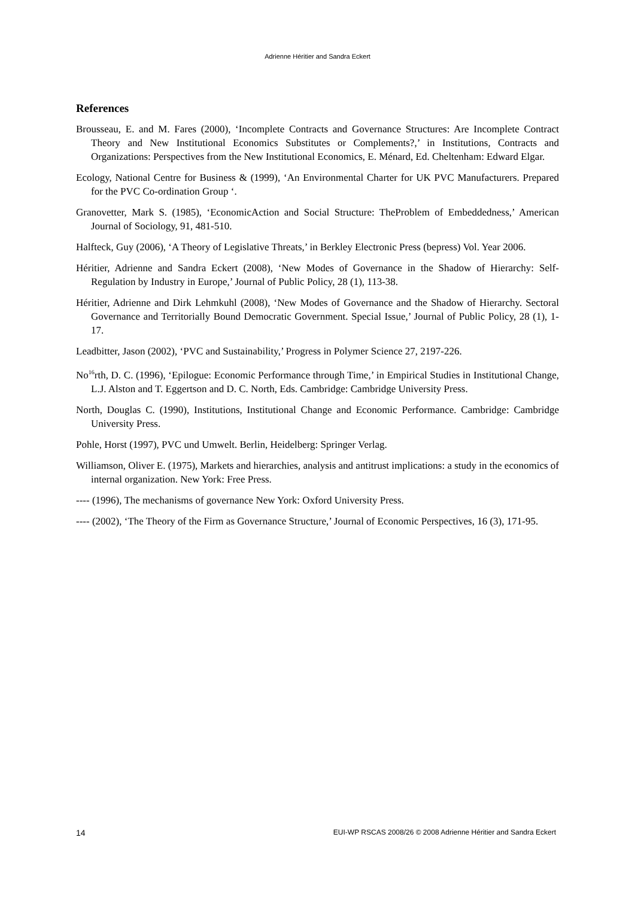Adrienne Héritier and Sandra Eckert
References
Brousseau, E. and M. Fares (2000), ‘Incomplete Contracts and Governance Structures: Are Incomplete Contract Theory and New Institutional Economics Substitutes or Complements?,’ in Institutions, Contracts and Organizations: Perspectives from the New Institutional Economics, E. Ménard, Ed. Cheltenham: Edward Elgar.
Ecology, National Centre for Business & (1999), ‘An Environmental Charter for UK PVC Manufacturers. Prepared for the PVC Co-ordination Group ‘.
Granovetter, Mark S. (1985), ‘EconomicAction and Social Structure: TheProblem of Embeddedness,’ American Journal of Sociology, 91, 481-510.
Halfteck, Guy (2006), ‘A Theory of Legislative Threats,’ in Berkley Electronic Press (bepress) Vol. Year 2006.
Héritier, Adrienne and Sandra Eckert (2008), ‘New Modes of Governance in the Shadow of Hierarchy: Self-Regulation by Industry in Europe,’ Journal of Public Policy, 28 (1), 113-38.
Héritier, Adrienne and Dirk Lehmkuhl (2008), ‘New Modes of Governance and the Shadow of Hierarchy. Sectoral Governance and Territorially Bound Democratic Government. Special Issue,’ Journal of Public Policy, 28 (1), 1-17.
Leadbitter, Jason (2002), ‘PVC and Sustainability,’ Progress in Polymer Science 27, 2197-226.
No<sup>16</sup>rth, D. C. (1996), ‘Epilogue: Economic Performance through Time,’ in Empirical Studies in Institutional Change, L.J. Alston and T. Eggertson and D. C. North, Eds. Cambridge: Cambridge University Press.
North, Douglas C. (1990), Institutions, Institutional Change and Economic Performance. Cambridge: Cambridge University Press.
Pohle, Horst (1997), PVC und Umwelt. Berlin, Heidelberg: Springer Verlag.
Williamson, Oliver E. (1975), Markets and hierarchies, analysis and antitrust implications: a study in the economics of internal organization. New York: Free Press.
---- (1996), The mechanisms of governance New York: Oxford University Press.
---- (2002), ‘The Theory of the Firm as Governance Structure,’ Journal of Economic Perspectives, 16 (3), 171-95.
14 EUI-WP RSCAS 2008/26 © 2008 Adrienne Héritier and Sandra Eckert